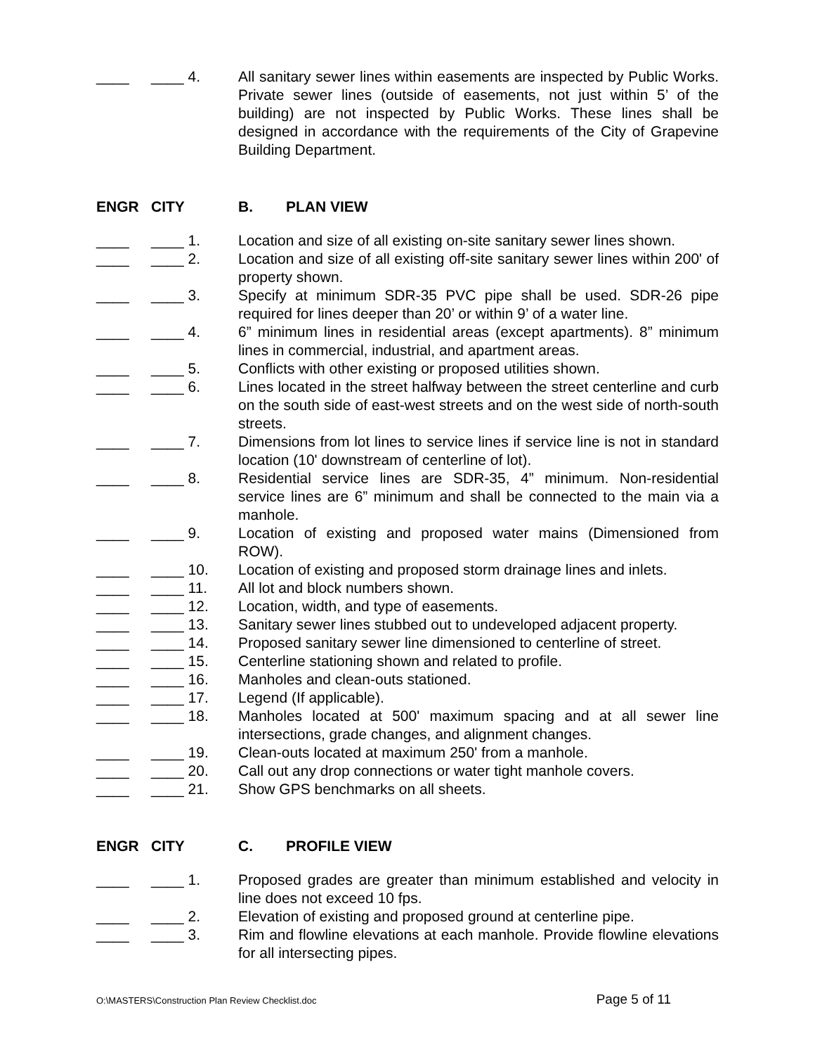____ ____ 4. All sanitary sewer lines within easements are inspected by Public Works. Private sewer lines (outside of easements, not just within 5’ of the building) are not inspected by Public Works. These lines shall be designed in accordance with the requirements of the City of Grapevine Building Department.
ENGR CITY B. PLAN VIEW
____ ____ 1. Location and size of all existing on-site sanitary sewer lines shown.
____ ____ 2. Location and size of all existing off-site sanitary sewer lines within 200' of property shown.
____ ____ 3. Specify at minimum SDR-35 PVC pipe shall be used. SDR-26 pipe required for lines deeper than 20’ or within 9’ of a water line.
____ ____ 4. 6” minimum lines in residential areas (except apartments). 8” minimum lines in commercial, industrial, and apartment areas.
____ ____ 5. Conflicts with other existing or proposed utilities shown.
____ ____ 6. Lines located in the street halfway between the street centerline and curb on the south side of east-west streets and on the west side of north-south streets.
____ ____ 7. Dimensions from lot lines to service lines if service line is not in standard location (10' downstream of centerline of lot).
____ ____ 8. Residential service lines are SDR-35, 4” minimum. Non-residential service lines are 6” minimum and shall be connected to the main via a manhole.
____ ____ 9. Location of existing and proposed water mains (Dimensioned from ROW).
____ ____ 10. Location of existing and proposed storm drainage lines and inlets.
____ ____ 11. All lot and block numbers shown.
____ ____ 12. Location, width, and type of easements.
____ ____ 13. Sanitary sewer lines stubbed out to undeveloped adjacent property.
____ ____ 14. Proposed sanitary sewer line dimensioned to centerline of street.
____ ____ 15. Centerline stationing shown and related to profile.
____ ____ 16. Manholes and clean-outs stationed.
____ ____ 17. Legend (If applicable).
____ ____ 18. Manholes located at 500' maximum spacing and at all sewer line intersections, grade changes, and alignment changes.
____ ____ 19. Clean-outs located at maximum 250' from a manhole.
____ ____ 20. Call out any drop connections or water tight manhole covers.
____ ____ 21. Show GPS benchmarks on all sheets.
ENGR CITY C. PROFILE VIEW
____ ____ 1. Proposed grades are greater than minimum established and velocity in line does not exceed 10 fps.
____ ____ 2. Elevation of existing and proposed ground at centerline pipe.
____ ____ 3. Rim and flowline elevations at each manhole. Provide flowline elevations for all intersecting pipes.
O:\MASTERS\Construction Plan Review Checklist.doc Page 5 of 11